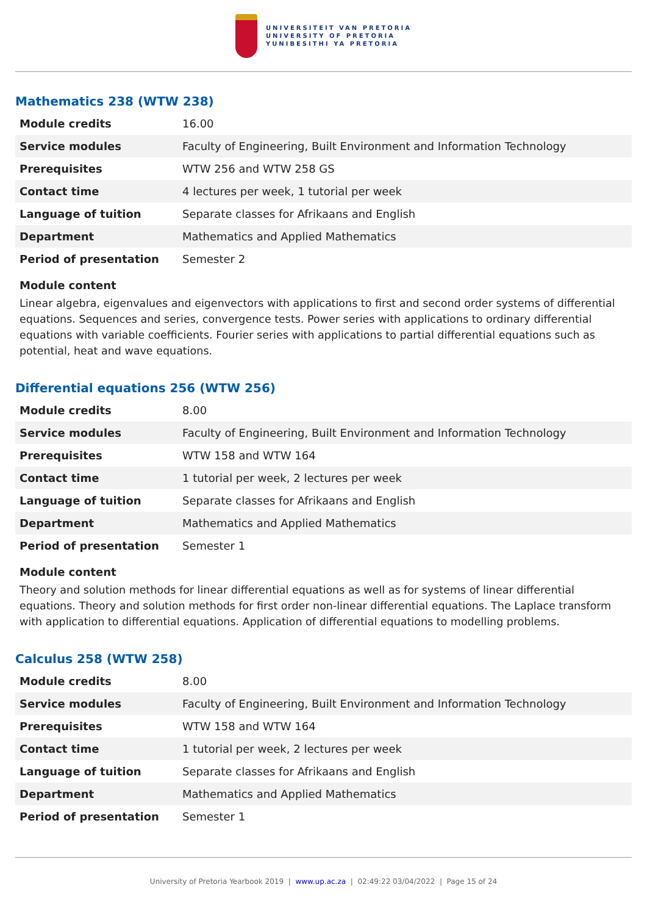UNIVERSITEIT VAN PRETORIA
UNIVERSITY OF PRETORIA
YUNIBESITHI YA PRETORIA
Mathematics 238 (WTW 238)
| Module credits | 16.00 |
| Service modules | Faculty of Engineering, Built Environment and Information Technology |
| Prerequisites | WTW 256 and WTW 258 GS |
| Contact time | 4 lectures per week, 1 tutorial per week |
| Language of tuition | Separate classes for Afrikaans and English |
| Department | Mathematics and Applied Mathematics |
| Period of presentation | Semester 2 |
Module content
Linear algebra, eigenvalues and eigenvectors with applications to first and second order systems of differential equations. Sequences and series, convergence tests. Power series with applications to ordinary differential equations with variable coefficients. Fourier series with applications to partial differential equations such as potential, heat and wave equations.
Differential equations 256 (WTW 256)
| Module credits | 8.00 |
| Service modules | Faculty of Engineering, Built Environment and Information Technology |
| Prerequisites | WTW 158 and WTW 164 |
| Contact time | 1 tutorial per week, 2 lectures per week |
| Language of tuition | Separate classes for Afrikaans and English |
| Department | Mathematics and Applied Mathematics |
| Period of presentation | Semester 1 |
Module content
Theory and solution methods for linear differential equations as well as for systems of linear differential equations. Theory and solution methods for first order non-linear differential equations. The Laplace transform with application to differential equations. Application of differential equations to modelling problems.
Calculus 258 (WTW 258)
| Module credits | 8.00 |
| Service modules | Faculty of Engineering, Built Environment and Information Technology |
| Prerequisites | WTW 158 and WTW 164 |
| Contact time | 1 tutorial per week, 2 lectures per week |
| Language of tuition | Separate classes for Afrikaans and English |
| Department | Mathematics and Applied Mathematics |
| Period of presentation | Semester 1 |
University of Pretoria Yearbook 2019 | www.up.ac.za | 02:49:22 03/04/2022 | Page 15 of 24